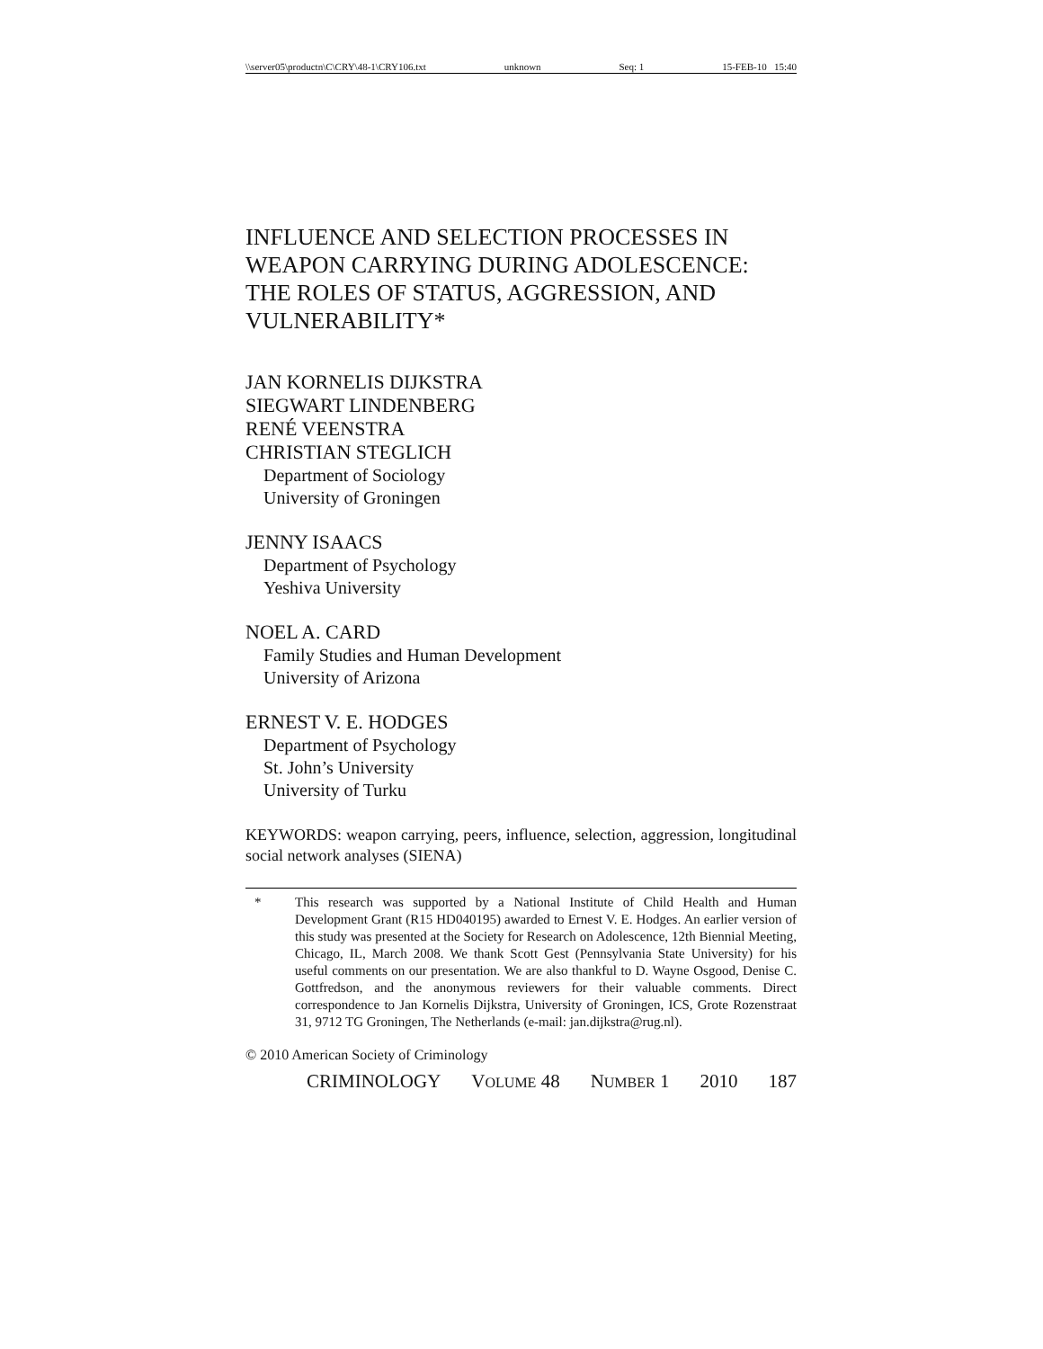\\server05\productn\C\CRY\48-1\CRY106.txt unknown Seq: 1 15-FEB-10 15:40
INFLUENCE AND SELECTION PROCESSES IN WEAPON CARRYING DURING ADOLESCENCE: THE ROLES OF STATUS, AGGRESSION, AND VULNERABILITY*
JAN KORNELIS DIJKSTRA
SIEGWART LINDENBERG
RENÉ VEENSTRA
CHRISTIAN STEGLICH
Department of Sociology
University of Groningen
JENNY ISAACS
Department of Psychology
Yeshiva University
NOEL A. CARD
Family Studies and Human Development
University of Arizona
ERNEST V. E. HODGES
Department of Psychology
St. John’s University
University of Turku
KEYWORDS: weapon carrying, peers, influence, selection, aggression, longitudinal social network analyses (SIENA)
* This research was supported by a National Institute of Child Health and Human Development Grant (R15 HD040195) awarded to Ernest V. E. Hodges. An earlier version of this study was presented at the Society for Research on Adolescence, 12th Biennial Meeting, Chicago, IL, March 2008. We thank Scott Gest (Pennsylvania State University) for his useful comments on our presentation. We are also thankful to D. Wayne Osgood, Denise C. Gottfredson, and the anonymous reviewers for their valuable comments. Direct correspondence to Jan Kornelis Dijkstra, University of Groningen, ICS, Grote Rozenstraat 31, 9712 TG Groningen, The Netherlands (e-mail: jan.dijkstra@rug.nl).
© 2010 American Society of Criminology
CRIMINOLOGY VOLUME 48 NUMBER 1 2010 187